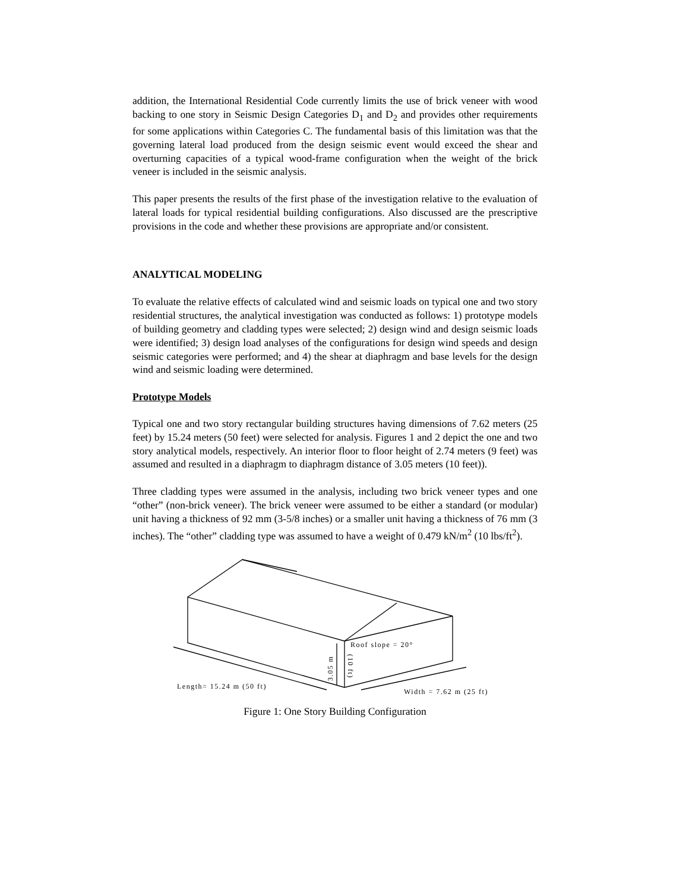addition, the International Residential Code currently limits the use of brick veneer with wood backing to one story in Seismic Design Categories D<sub>1</sub> and D<sub>2</sub> and provides other requirements for some applications within Categories C. The fundamental basis of this limitation was that the governing lateral load produced from the design seismic event would exceed the shear and overturning capacities of a typical wood-frame configuration when the weight of the brick veneer is included in the seismic analysis.
This paper presents the results of the first phase of the investigation relative to the evaluation of lateral loads for typical residential building configurations. Also discussed are the prescriptive provisions in the code and whether these provisions are appropriate and/or consistent.
ANALYTICAL MODELING
To evaluate the relative effects of calculated wind and seismic loads on typical one and two story residential structures, the analytical investigation was conducted as follows: 1) prototype models of building geometry and cladding types were selected; 2) design wind and design seismic loads were identified; 3) design load analyses of the configurations for design wind speeds and design seismic categories were performed; and 4) the shear at diaphragm and base levels for the design wind and seismic loading were determined.
Prototype Models
Typical one and two story rectangular building structures having dimensions of 7.62 meters (25 feet) by 15.24 meters (50 feet) were selected for analysis. Figures 1 and 2 depict the one and two story analytical models, respectively. An interior floor to floor height of 2.74 meters (9 feet) was assumed and resulted in a diaphragm to diaphragm distance of 3.05 meters (10 feet)).
Three cladding types were assumed in the analysis, including two brick veneer types and one “other” (non-brick veneer). The brick veneer were assumed to be either a standard (or modular) unit having a thickness of 92 mm (3-5/8 inches) or a smaller unit having a thickness of 76 mm (3 inches). The “other” cladding type was assumed to have a weight of 0.479 kN/m<sup>2</sup> (10 lbs/ft<sup>2</sup>).
Roof slope = 20°
Length= 15.24 m (50 ft)
Width = 7.62 m (25 ft)
3.05 m
(10 ft)
Figure 1: One Story Building Configuration